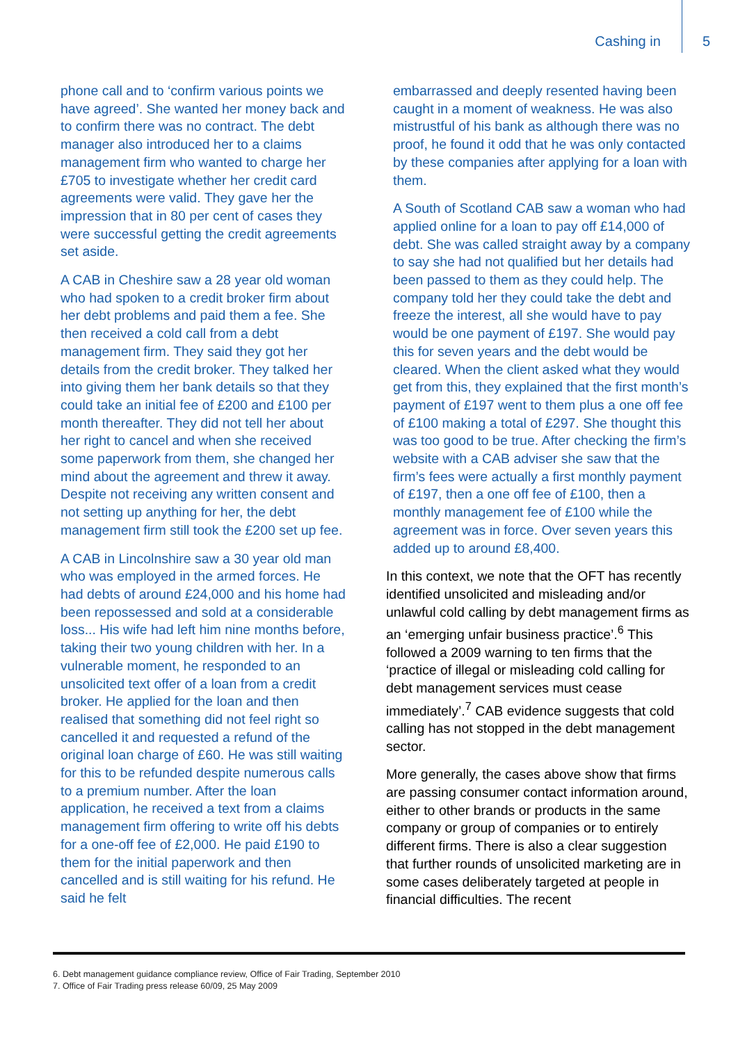Cashing in 5
phone call and to ‘confirm various points we have agreed’. She wanted her money back and to confirm there was no contract. The debt manager also introduced her to a claims management firm who wanted to charge her £705 to investigate whether her credit card agreements were valid. They gave her the impression that in 80 per cent of cases they were successful getting the credit agreements set aside.
A CAB in Cheshire saw a 28 year old woman who had spoken to a credit broker firm about her debt problems and paid them a fee. She then received a cold call from a debt management firm. They said they got her details from the credit broker. They talked her into giving them her bank details so that they could take an initial fee of £200 and £100 per month thereafter. They did not tell her about her right to cancel and when she received some paperwork from them, she changed her mind about the agreement and threw it away. Despite not receiving any written consent and not setting up anything for her, the debt management firm still took the £200 set up fee.
A CAB in Lincolnshire saw a 30 year old man who was employed in the armed forces. He had debts of around £24,000 and his home had been repossessed and sold at a considerable loss... His wife had left him nine months before, taking their two young children with her. In a vulnerable moment, he responded to an unsolicited text offer of a loan from a credit broker. He applied for the loan and then realised that something did not feel right so cancelled it and requested a refund of the original loan charge of £60. He was still waiting for this to be refunded despite numerous calls to a premium number. After the loan application, he received a text from a claims management firm offering to write off his debts for a one-off fee of £2,000. He paid £190 to them for the initial paperwork and then cancelled and is still waiting for his refund. He said he felt
embarrassed and deeply resented having been caught in a moment of weakness. He was also mistrustful of his bank as although there was no proof, he found it odd that he was only contacted by these companies after applying for a loan with them.
A South of Scotland CAB saw a woman who had applied online for a loan to pay off £14,000 of debt. She was called straight away by a company to say she had not qualified but her details had been passed to them as they could help. The company told her they could take the debt and freeze the interest, all she would have to pay would be one payment of £197. She would pay this for seven years and the debt would be cleared. When the client asked what they would get from this, they explained that the first month’s payment of £197 went to them plus a one off fee of £100 making a total of £297. She thought this was too good to be true. After checking the firm’s website with a CAB adviser she saw that the firm’s fees were actually a first monthly payment of £197, then a one off fee of £100, then a monthly management fee of £100 while the agreement was in force. Over seven years this added up to around £8,400.
In this context, we note that the OFT has recently identified unsolicited and misleading and/or unlawful cold calling by debt management firms as an ‘emerging unfair business practice’.<sup>6</sup> This followed a 2009 warning to ten firms that the ‘practice of illegal or misleading cold calling for debt management services must cease immediately’.<sup>7</sup> CAB evidence suggests that cold calling has not stopped in the debt management sector.
More generally, the cases above show that firms are passing consumer contact information around, either to other brands or products in the same company or group of companies or to entirely different firms. There is also a clear suggestion that further rounds of unsolicited marketing are in some cases deliberately targeted at people in financial difficulties. The recent
6. Debt management guidance compliance review, Office of Fair Trading, September 2010
7. Office of Fair Trading press release 60/09, 25 May 2009